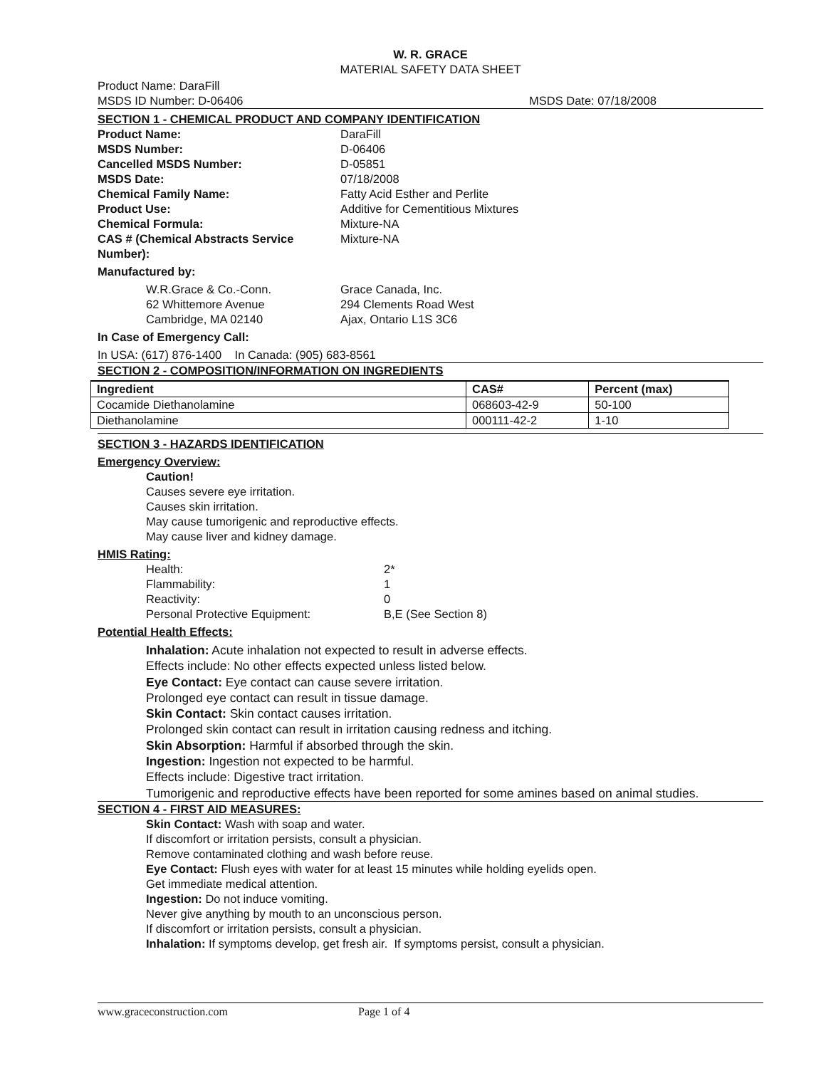W. R. GRACE
MATERIAL SAFETY DATA SHEET
Product Name: DaraFill
MSDS ID Number: D-06406 MSDS Date: 07/18/2008
SECTION 1 - CHEMICAL PRODUCT AND COMPANY IDENTIFICATION
Product Name: DaraFill
MSDS Number: D-06406
Cancelled MSDS Number: D-05851
MSDS Date: 07/18/2008
Chemical Family Name: Fatty Acid Esther and Perlite
Product Use: Additive for Cementitious Mixtures
Chemical Formula: Mixture-NA
CAS # (Chemical Abstracts Service Number):
Mixture-NA
Manufactured by:
W.R.Grace & Co.-Conn.
62 Whittemore Avenue
Cambridge, MA 02140
Grace Canada, Inc.
294 Clements Road West
Ajax, Ontario L1S 3C6
In Case of Emergency Call:
In USA: (617) 876-1400 In Canada: (905) 683-8561
SECTION 2 - COMPOSITION/INFORMATION ON INGREDIENTS
| Ingredient | CAS# | Percent (max) |
| --- | --- | --- |
| Cocamide Diethanolamine | 068603-42-9 | 50-100 |
| Diethanolamine | 000111-42-2 | 1-10 |
SECTION 3 - HAZARDS IDENTIFICATION
Emergency Overview:
Caution!
Causes severe eye irritation.
Causes skin irritation.
May cause tumorigenic and reproductive effects.
May cause liver and kidney damage.
HMIS Rating:
Health: 2*
Flammability: 1
Reactivity: 0
Personal Protective Equipment: B,E (See Section 8)
Potential Health Effects:
Inhalation: Acute inhalation not expected to result in adverse effects.
Effects include: No other effects expected unless listed below.
Eye Contact: Eye contact can cause severe irritation.
Prolonged eye contact can result in tissue damage.
Skin Contact: Skin contact causes irritation.
Prolonged skin contact can result in irritation causing redness and itching.
Skin Absorption: Harmful if absorbed through the skin.
Ingestion: Ingestion not expected to be harmful.
Effects include: Digestive tract irritation.
Tumorigenic and reproductive effects have been reported for some amines based on animal studies.
SECTION 4 - FIRST AID MEASURES:
Skin Contact: Wash with soap and water.
If discomfort or irritation persists, consult a physician.
Remove contaminated clothing and wash before reuse.
Eye Contact: Flush eyes with water for at least 15 minutes while holding eyelids open.
Get immediate medical attention.
Ingestion: Do not induce vomiting.
Never give anything by mouth to an unconscious person.
If discomfort or irritation persists, consult a physician.
Inhalation: If symptoms develop, get fresh air. If symptoms persist, consult a physician.
www.graceconstruction.com Page 1 of 4